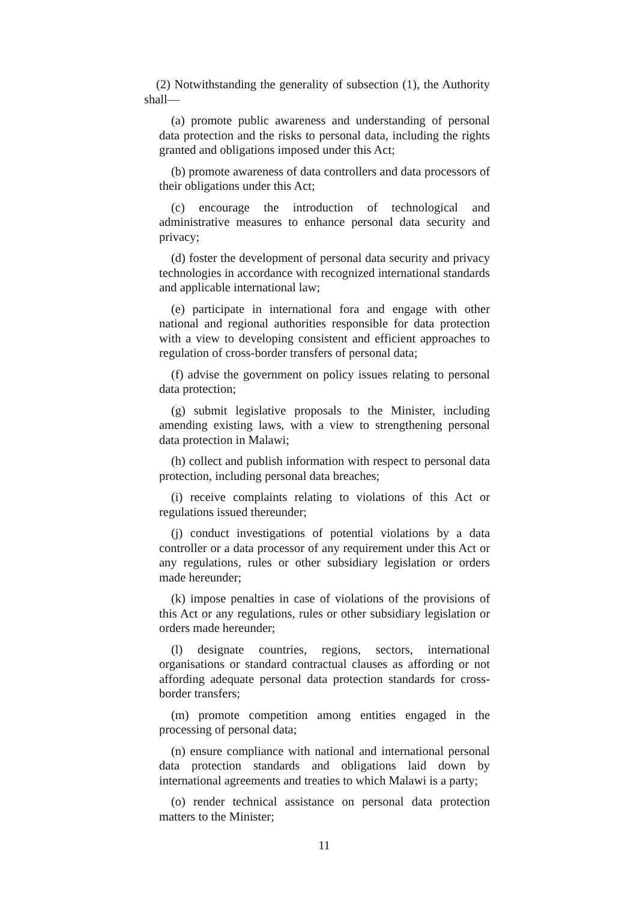(2) Notwithstanding the generality of subsection (1), the Authority shall—
(a) promote public awareness and understanding of personal data protection and the risks to personal data, including the rights granted and obligations imposed under this Act;
(b) promote awareness of data controllers and data processors of their obligations under this Act;
(c) encourage the introduction of technological and administrative measures to enhance personal data security and privacy;
(d) foster the development of personal data security and privacy technologies in accordance with recognized international standards and applicable international law;
(e) participate in international fora and engage with other national and regional authorities responsible for data protection with a view to developing consistent and efficient approaches to regulation of cross-border transfers of personal data;
(f) advise the government on policy issues relating to personal data protection;
(g) submit legislative proposals to the Minister, including amending existing laws, with a view to strengthening personal data protection in Malawi;
(h) collect and publish information with respect to personal data protection, including personal data breaches;
(i) receive complaints relating to violations of this Act or regulations issued thereunder;
(j) conduct investigations of potential violations by a data controller or a data processor of any requirement under this Act or any regulations, rules or other subsidiary legislation or orders made hereunder;
(k) impose penalties in case of violations of the provisions of this Act or any regulations, rules or other subsidiary legislation or orders made hereunder;
(l) designate countries, regions, sectors, international organisations or standard contractual clauses as affording or not affording adequate personal data protection standards for cross-border transfers;
(m) promote competition among entities engaged in the processing of personal data;
(n) ensure compliance with national and international personal data protection standards and obligations laid down by international agreements and treaties to which Malawi is a party;
(o) render technical assistance on personal data protection matters to the Minister;
11